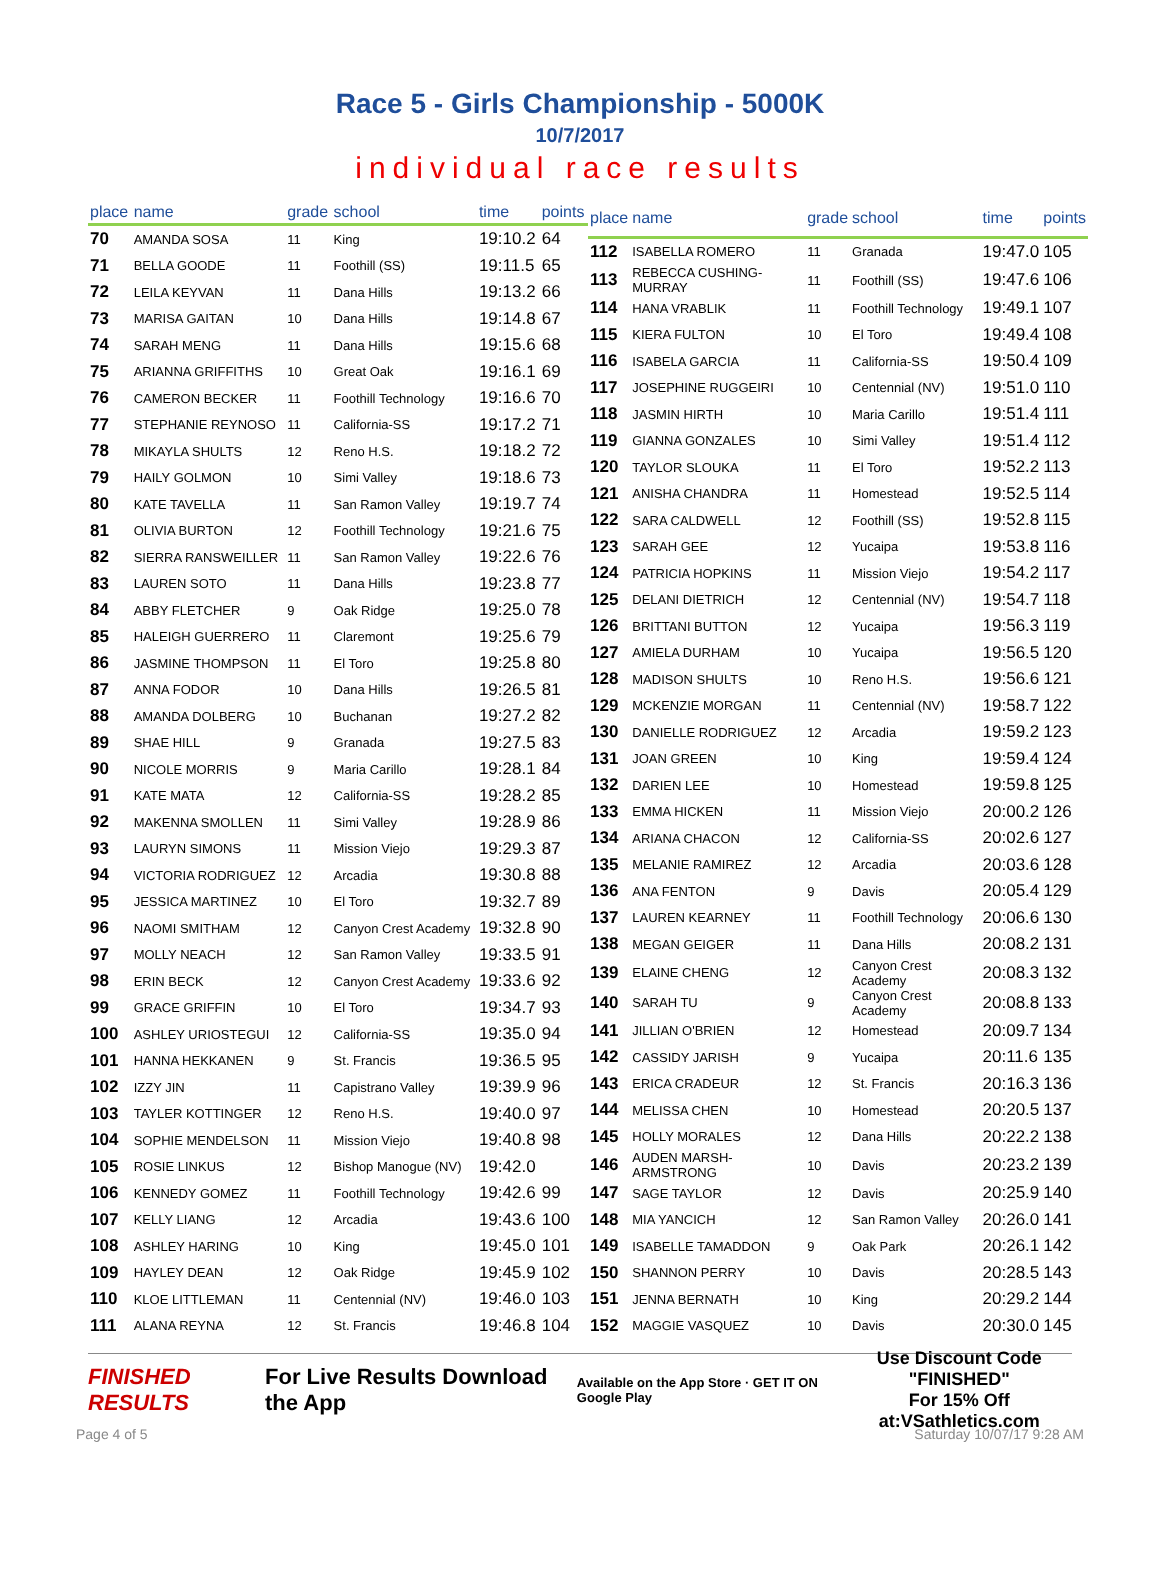Race 5 - Girls Championship - 5000K
10/7/2017
individual race results
| place | name | grade | school | time | points |
| --- | --- | --- | --- | --- | --- |
| 70 | AMANDA SOSA | 11 | King | 19:10.2 | 64 |
| 71 | BELLA GOODE | 11 | Foothill (SS) | 19:11.5 | 65 |
| 72 | LEILA KEYVAN | 11 | Dana Hills | 19:13.2 | 66 |
| 73 | MARISA GAITAN | 10 | Dana Hills | 19:14.8 | 67 |
| 74 | SARAH MENG | 11 | Dana Hills | 19:15.6 | 68 |
| 75 | ARIANNA GRIFFITHS | 10 | Great Oak | 19:16.1 | 69 |
| 76 | CAMERON BECKER | 11 | Foothill Technology | 19:16.6 | 70 |
| 77 | STEPHANIE REYNOSO | 11 | California-SS | 19:17.2 | 71 |
| 78 | MIKAYLA SHULTS | 12 | Reno H.S. | 19:18.2 | 72 |
| 79 | HAILY GOLMON | 10 | Simi Valley | 19:18.6 | 73 |
| 80 | KATE TAVELLA | 11 | San Ramon Valley | 19:19.7 | 74 |
| 81 | OLIVIA BURTON | 12 | Foothill Technology | 19:21.6 | 75 |
| 82 | SIERRA RANSWEILLER | 11 | San Ramon Valley | 19:22.6 | 76 |
| 83 | LAUREN SOTO | 11 | Dana Hills | 19:23.8 | 77 |
| 84 | ABBY FLETCHER | 9 | Oak Ridge | 19:25.0 | 78 |
| 85 | HALEIGH GUERRERO | 11 | Claremont | 19:25.6 | 79 |
| 86 | JASMINE THOMPSON | 11 | El Toro | 19:25.8 | 80 |
| 87 | ANNA FODOR | 10 | Dana Hills | 19:26.5 | 81 |
| 88 | AMANDA DOLBERG | 10 | Buchanan | 19:27.2 | 82 |
| 89 | SHAE HILL | 9 | Granada | 19:27.5 | 83 |
| 90 | NICOLE MORRIS | 9 | Maria Carillo | 19:28.1 | 84 |
| 91 | KATE MATA | 12 | California-SS | 19:28.2 | 85 |
| 92 | MAKENNA SMOLLEN | 11 | Simi Valley | 19:28.9 | 86 |
| 93 | LAURYN SIMONS | 11 | Mission Viejo | 19:29.3 | 87 |
| 94 | VICTORIA RODRIGUEZ | 12 | Arcadia | 19:30.8 | 88 |
| 95 | JESSICA MARTINEZ | 10 | El Toro | 19:32.7 | 89 |
| 96 | NAOMI SMITHAM | 12 | Canyon Crest Academy | 19:32.8 | 90 |
| 97 | MOLLY NEACH | 12 | San Ramon Valley | 19:33.5 | 91 |
| 98 | ERIN BECK | 12 | Canyon Crest Academy | 19:33.6 | 92 |
| 99 | GRACE GRIFFIN | 10 | El Toro | 19:34.7 | 93 |
| 100 | ASHLEY URIOSTEGUI | 12 | California-SS | 19:35.0 | 94 |
| 101 | HANNA HEKKANEN | 9 | St. Francis | 19:36.5 | 95 |
| 102 | IZZY JIN | 11 | Capistrano Valley | 19:39.9 | 96 |
| 103 | TAYLER KOTTINGER | 12 | Reno H.S. | 19:40.0 | 97 |
| 104 | SOPHIE MENDELSON | 11 | Mission Viejo | 19:40.8 | 98 |
| 105 | ROSIE LINKUS | 12 | Bishop Manogue (NV) | 19:42.0 | |
| 106 | KENNEDY GOMEZ | 11 | Foothill Technology | 19:42.6 | 99 |
| 107 | KELLY LIANG | 12 | Arcadia | 19:43.6 | 100 |
| 108 | ASHLEY HARING | 10 | King | 19:45.0 | 101 |
| 109 | HAYLEY DEAN | 12 | Oak Ridge | 19:45.9 | 102 |
| 110 | KLOE LITTLEMAN | 11 | Centennial (NV) | 19:46.0 | 103 |
| 111 | ALANA REYNA | 12 | St. Francis | 19:46.8 | 104 |
| place | name | grade | school | time | points |
| --- | --- | --- | --- | --- | --- |
| 112 | ISABELLA ROMERO | 11 | Granada | 19:47.0 | 105 |
| 113 | REBECCA CUSHING-MURRAY | 11 | Foothill (SS) | 19:47.6 | 106 |
| 114 | HANA VRABLIK | 11 | Foothill Technology | 19:49.1 | 107 |
| 115 | KIERA FULTON | 10 | El Toro | 19:49.4 | 108 |
| 116 | ISABELA GARCIA | 11 | California-SS | 19:50.4 | 109 |
| 117 | JOSEPHINE RUGGEIRI | 10 | Centennial (NV) | 19:51.0 | 110 |
| 118 | JASMIN HIRTH | 10 | Maria Carillo | 19:51.4 | 111 |
| 119 | GIANNA GONZALES | 10 | Simi Valley | 19:51.4 | 112 |
| 120 | TAYLOR SLOUKA | 11 | El Toro | 19:52.2 | 113 |
| 121 | ANISHA CHANDRA | 11 | Homestead | 19:52.5 | 114 |
| 122 | SARA CALDWELL | 12 | Foothill (SS) | 19:52.8 | 115 |
| 123 | SARAH GEE | 12 | Yucaipa | 19:53.8 | 116 |
| 124 | PATRICIA HOPKINS | 11 | Mission Viejo | 19:54.2 | 117 |
| 125 | DELANI DIETRICH | 12 | Centennial (NV) | 19:54.7 | 118 |
| 126 | BRITTANI BUTTON | 12 | Yucaipa | 19:56.3 | 119 |
| 127 | AMIELA DURHAM | 10 | Yucaipa | 19:56.5 | 120 |
| 128 | MADISON SHULTS | 10 | Reno H.S. | 19:56.6 | 121 |
| 129 | MCKENZIE MORGAN | 11 | Centennial (NV) | 19:58.7 | 122 |
| 130 | DANIELLE RODRIGUEZ | 12 | Arcadia | 19:59.2 | 123 |
| 131 | JOAN GREEN | 10 | King | 19:59.4 | 124 |
| 132 | DARIEN LEE | 10 | Homestead | 19:59.8 | 125 |
| 133 | EMMA HICKEN | 11 | Mission Viejo | 20:00.2 | 126 |
| 134 | ARIANA CHACON | 12 | California-SS | 20:02.6 | 127 |
| 135 | MELANIE RAMIREZ | 12 | Arcadia | 20:03.6 | 128 |
| 136 | ANA FENTON | 9 | Davis | 20:05.4 | 129 |
| 137 | LAUREN KEARNEY | 11 | Foothill Technology | 20:06.6 | 130 |
| 138 | MEGAN GEIGER | 11 | Dana Hills | 20:08.2 | 131 |
| 139 | ELAINE CHENG | 12 | Canyon Crest Academy | 20:08.3 | 132 |
| 140 | SARAH TU | 9 | Canyon Crest Academy | 20:08.8 | 133 |
| 141 | JILLIAN O'BRIEN | 12 | Homestead | 20:09.7 | 134 |
| 142 | CASSIDY JARISH | 9 | Yucaipa | 20:11.6 | 135 |
| 143 | ERICA CRADEUR | 12 | St. Francis | 20:16.3 | 136 |
| 144 | MELISSA CHEN | 10 | Homestead | 20:20.5 | 137 |
| 145 | HOLLY MORALES | 12 | Dana Hills | 20:22.2 | 138 |
| 146 | AUDEN MARSH-ARMSTRONG | 10 | Davis | 20:23.2 | 139 |
| 147 | SAGE TAYLOR | 12 | Davis | 20:25.9 | 140 |
| 148 | MIA YANCICH | 12 | San Ramon Valley | 20:26.0 | 141 |
| 149 | ISABELLE TAMADDON | 9 | Oak Park | 20:26.1 | 142 |
| 150 | SHANNON PERRY | 10 | Davis | 20:28.5 | 143 |
| 151 | JENNA BERNATH | 10 | King | 20:29.2 | 144 |
| 152 | MAGGIE VASQUEZ | 10 | Davis | 20:30.0 | 145 |
FINISHED RESULTS For Live Results Download the App Available on the App Store · GET IT ON Google Play Use Discount Code
"FINISHED"
For 15% Off at:VSathletics.com
Page 4 of 5 Saturday 10/07/17 9:28 AM